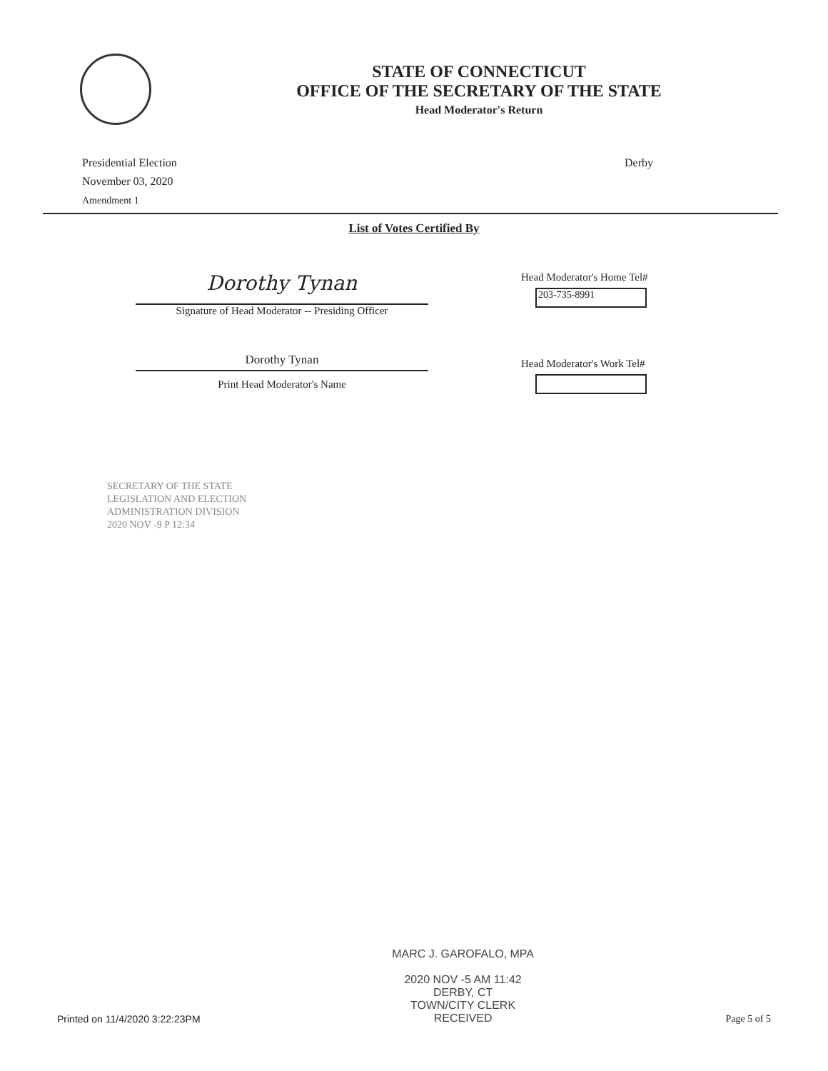STATE OF CONNECTICUT
OFFICE OF THE SECRETARY OF THE STATE
Head Moderator's Return
Presidential Election
November 03, 2020
Amendment 1
Derby
List of Votes Certified By
Dorothy Tynan
Signature of Head Moderator -- Presiding Officer
Dorothy Tynan
Print Head Moderator's Name
Head Moderator's Home Tel#
203-735-8991
Head Moderator's Work Tel#
SECRETARY OF THE STATE
LEGISLATION AND ELECTION
ADMINISTRATION DIVISION
2020 NOV -9 P 12:34
Printed on 11/4/2020 3:22:23PM
MARC J. GAROFALO, MPA
2020 NOV -5 AM 11:42
DERBY, CT
TOWN/CITY CLERK
RECEIVED
Page 5 of 5